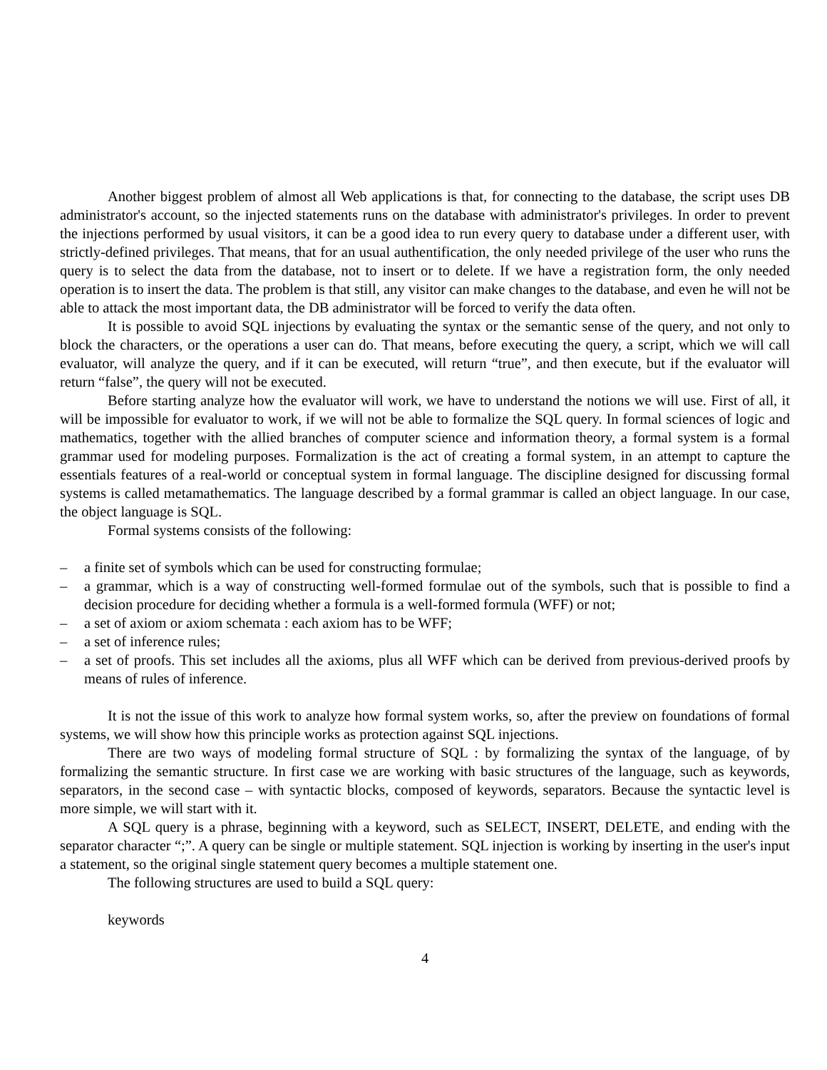Another biggest problem of almost all Web applications is that, for connecting to the database, the script uses DB administrator's account, so the injected statements runs on the database with administrator's privileges. In order to prevent the injections performed by usual visitors, it can be a good idea to run every query to database under a different user, with strictly-defined privileges. That means, that for an usual authentification, the only needed privilege of the user who runs the query is to select the data from the database, not to insert or to delete. If we have a registration form, the only needed operation is to insert the data. The problem is that still, any visitor can make changes to the database, and even he will not be able to attack the most important data, the DB administrator will be forced to verify the data often.
It is possible to avoid SQL injections by evaluating the syntax or the semantic sense of the query, and not only to block the characters, or the operations a user can do. That means, before executing the query, a script, which we will call evaluator, will analyze the query, and if it can be executed, will return “true”, and then execute, but if the evaluator will return “false”, the query will not be executed.
Before starting analyze how the evaluator will work, we have to understand the notions we will use. First of all, it will be impossible for evaluator to work, if we will not be able to formalize the SQL query. In formal sciences of logic and mathematics, together with the allied branches of computer science and information theory, a formal system is a formal grammar used for modeling purposes. Formalization is the act of creating a formal system, in an attempt to capture the essentials features of a real-world or conceptual system in formal language. The discipline designed for discussing formal systems is called metamathematics. The language described by a formal grammar is called an object language. In our case, the object language is SQL.
Formal systems consists of the following:
– a finite set of symbols which can be used for constructing formulae;
– a grammar, which is a way of constructing well-formed formulae out of the symbols, such that is possible to find a decision procedure for deciding whether a formula is a well-formed formula (WFF) or not;
– a set of axiom or axiom schemata : each axiom has to be WFF;
– a set of inference rules;
– a set of proofs. This set includes all the axioms, plus all WFF which can be derived from previous-derived proofs by means of rules of inference.
It is not the issue of this work to analyze how formal system works, so, after the preview on foundations of formal systems, we will show how this principle works as protection against SQL injections.
There are two ways of modeling formal structure of SQL : by formalizing the syntax of the language, of by formalizing the semantic structure. In first case we are working with basic structures of the language, such as keywords, separators, in the second case – with syntactic blocks, composed of keywords, separators. Because the syntactic level is more simple, we will start with it.
A SQL query is a phrase, beginning with a keyword, such as SELECT, INSERT, DELETE, and ending with the separator character “;”. A query can be single or multiple statement. SQL injection is working by inserting in the user's input a statement, so the original single statement query becomes a multiple statement one.
The following structures are used to build a SQL query:
keywords
4